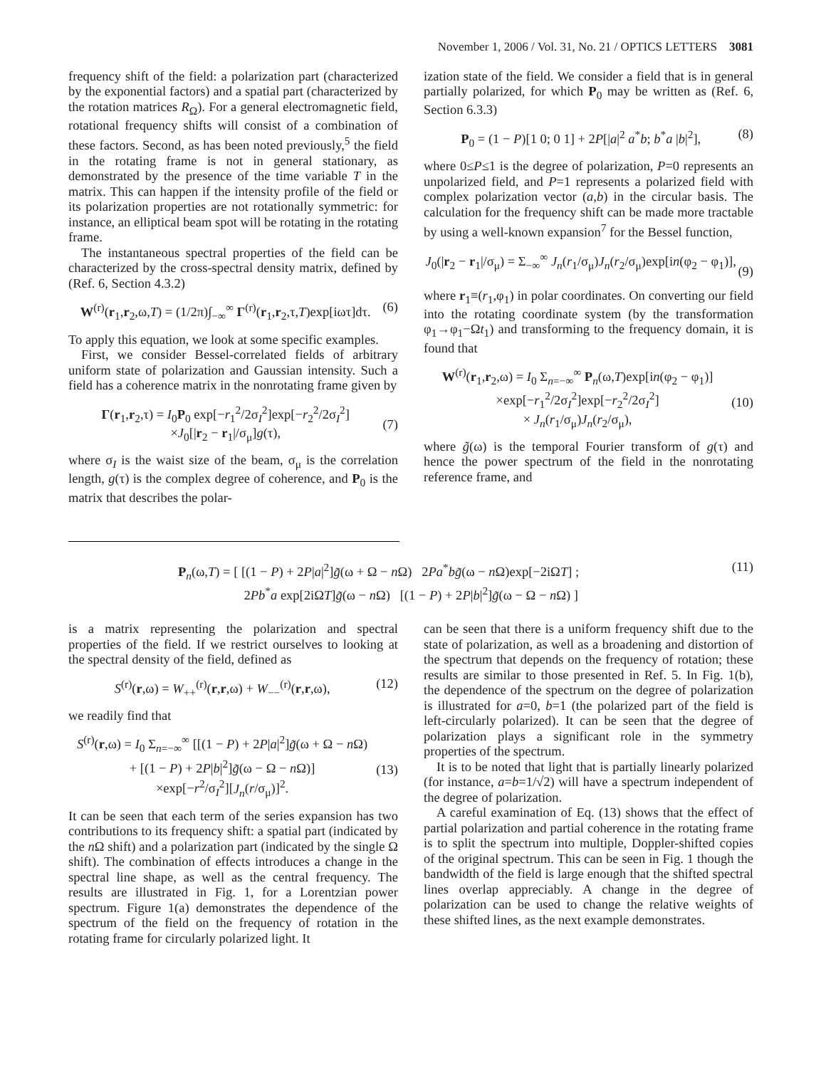November 1, 2006 / Vol. 31, No. 21 / OPTICS LETTERS 3081
frequency shift of the field: a polarization part (characterized by the exponential factors) and a spatial part (characterized by the rotation matrices R<sub>Ω</sub>). For a general electromagnetic field, rotational frequency shifts will consist of a combination of these factors. Second, as has been noted previously,<sup>5</sup> the field in the rotating frame is not in general stationary, as demonstrated by the presence of the time variable T in the matrix. This can happen if the intensity profile of the field or its polarization properties are not rotationally symmetric: for instance, an elliptical beam spot will be rotating in the rotating frame.
The instantaneous spectral properties of the field can be characterized by the cross-spectral density matrix, defined by (Ref. 6, Section 4.3.2)
W<sup>(r)</sup>(r<sub>1</sub>,r<sub>2</sub>,ω,T) = (1/2π)∫<sub>−∞</sub><sup>∞</sup> Γ<sup>(r)</sup>(r<sub>1</sub>,r<sub>2</sub>,τ,T)exp[iωτ]dτ. (6)
To apply this equation, we look at some specific examples.
First, we consider Bessel-correlated fields of arbitrary uniform state of polarization and Gaussian intensity. Such a field has a coherence matrix in the nonrotating frame given by
Γ(r<sub>1</sub>,r<sub>2</sub>,τ) = I<sub>0</sub>P<sub>0</sub> exp[−r<sub>1</sub><sup>2</sup>/2σ<sub>I</sub><sup>2</sup>]exp[−r<sub>2</sub><sup>2</sup>/2σ<sub>I</sub><sup>2</sup>]
×J<sub>0</sub>[|r<sub>2</sub> − r<sub>1</sub>|/σ<sub>μ</sub>]g(τ),
(7)
where σ<sub>I</sub> is the waist size of the beam, σ<sub>μ</sub> is the correlation length, g(τ) is the complex degree of coherence, and P<sub>0</sub> is the matrix that describes the polar-
ization state of the field. We consider a field that is in general partially polarized, for which P<sub>0</sub> may be written as (Ref. 6, Section 6.3.3)
P<sub>0</sub> = (1 − P)[1 0; 0 1] + 2P[|a|<sup>2</sup> a<sup>*</sup>b; b<sup>*</sup>a |b|<sup>2</sup>], (8)
where 0≤P≤1 is the degree of polarization, P=0 represents an unpolarized field, and P=1 represents a polarized field with complex polarization vector (a,b) in the circular basis. The calculation for the frequency shift can be made more tractable by using a well-known expansion<sup>7</sup> for the Bessel function,
J<sub>0</sub>(|r<sub>2</sub> − r<sub>1</sub>|/σ<sub>μ</sub>) = Σ<sub>−∞</sub><sup>∞</sup> J<sub>n</sub>(r<sub>1</sub>/σ<sub>μ</sub>)J<sub>n</sub>(r<sub>2</sub>/σ<sub>μ</sub>)exp[in(φ<sub>2</sub> − φ<sub>1</sub>)],
(9)
where r<sub>1</sub>≡(r<sub>1</sub>,φ<sub>1</sub>) in polar coordinates. On converting our field into the rotating coordinate system (by the transformation φ<sub>1</sub>→φ<sub>1</sub>−Ωt<sub>1</sub>) and transforming to the frequency domain, it is found that
W<sup>(r)</sup>(r<sub>1</sub>,r<sub>2</sub>,ω) = I<sub>0</sub> Σ<sub>n=−∞</sub><sup>∞</sup> P<sub>n</sub>(ω,T)exp[in(φ<sub>2</sub> − φ<sub>1</sub>)]
×exp[−r<sub>1</sub><sup>2</sup>/2σ<sub>I</sub><sup>2</sup>]exp[−r<sub>2</sub><sup>2</sup>/2σ<sub>I</sub><sup>2</sup>]
× J<sub>n</sub>(r<sub>1</sub>/σ<sub>μ</sub>)J<sub>n</sub>(r<sub>2</sub>/σ<sub>μ</sub>),
(10)
where g̃(ω) is the temporal Fourier transform of g(τ) and hence the power spectrum of the field in the nonrotating reference frame, and
P<sub>n</sub>(ω,T) = [ [(1 − P) + 2P|a|<sup>2</sup>]g̃(ω + Ω − n Ω) 2Pa<sup>*</sup>bg̃(ω − n Ω)exp[−2iΩT] ;
2Pb<sup>*</sup>a exp[2iΩT]g̃(ω − n Ω) [(1 − P) + 2P|b|<sup>2</sup>]g̃(ω − Ω − n Ω) ] (11)
is a matrix representing the polarization and spectral properties of the field. If we restrict ourselves to looking at the spectral density of the field, defined as
S<sup>(r)</sup>(r,ω) = W<sub>++</sub><sup>(r)</sup>(r,r,ω) + W<sub>−−</sub><sup>(r)</sup>(r,r,ω), (12)
we readily find that
S<sup>(r)</sup>(r,ω) = I<sub>0</sub> Σ<sub>n=−∞</sub><sup>∞</sup> [[(1 − P) + 2P|a|<sup>2</sup>]g̃(ω + Ω − n Ω)
+ [(1 − P) + 2P|b|<sup>2</sup>]g̃(ω − Ω − n Ω)]
×exp[−r<sup>2</sup>/σ<sub>I</sub><sup>2</sup>][J<sub>n</sub>(r/σ<sub>μ</sub>)]<sup>2</sup>.
(13)
It can be seen that each term of the series expansion has two contributions to its frequency shift: a spatial part (indicated by the n Ω shift) and a polarization part (indicated by the single Ω shift). The combination of effects introduces a change in the spectral line shape, as well as the central frequency. The results are illustrated in Fig. 1, for a Lorentzian power spectrum. Figure 1(a) demonstrates the dependence of the spectrum of the field on the frequency of rotation in the rotating frame for circularly polarized light. It
can be seen that there is a uniform frequency shift due to the state of polarization, as well as a broadening and distortion of the spectrum that depends on the frequency of rotation; these results are similar to those presented in Ref. 5. In Fig. 1(b), the dependence of the spectrum on the degree of polarization is illustrated for a=0, b=1 (the polarized part of the field is left-circularly polarized). It can be seen that the degree of polarization plays a significant role in the symmetry properties of the spectrum.
It is to be noted that light that is partially linearly polarized (for instance, a=b=1/√2) will have a spectrum independent of the degree of polarization.
A careful examination of Eq. (13) shows that the effect of partial polarization and partial coherence in the rotating frame is to split the spectrum into multiple, Doppler-shifted copies of the original spectrum. This can be seen in Fig. 1 though the bandwidth of the field is large enough that the shifted spectral lines overlap appreciably. A change in the degree of polarization can be used to change the relative weights of these shifted lines, as the next example demonstrates.